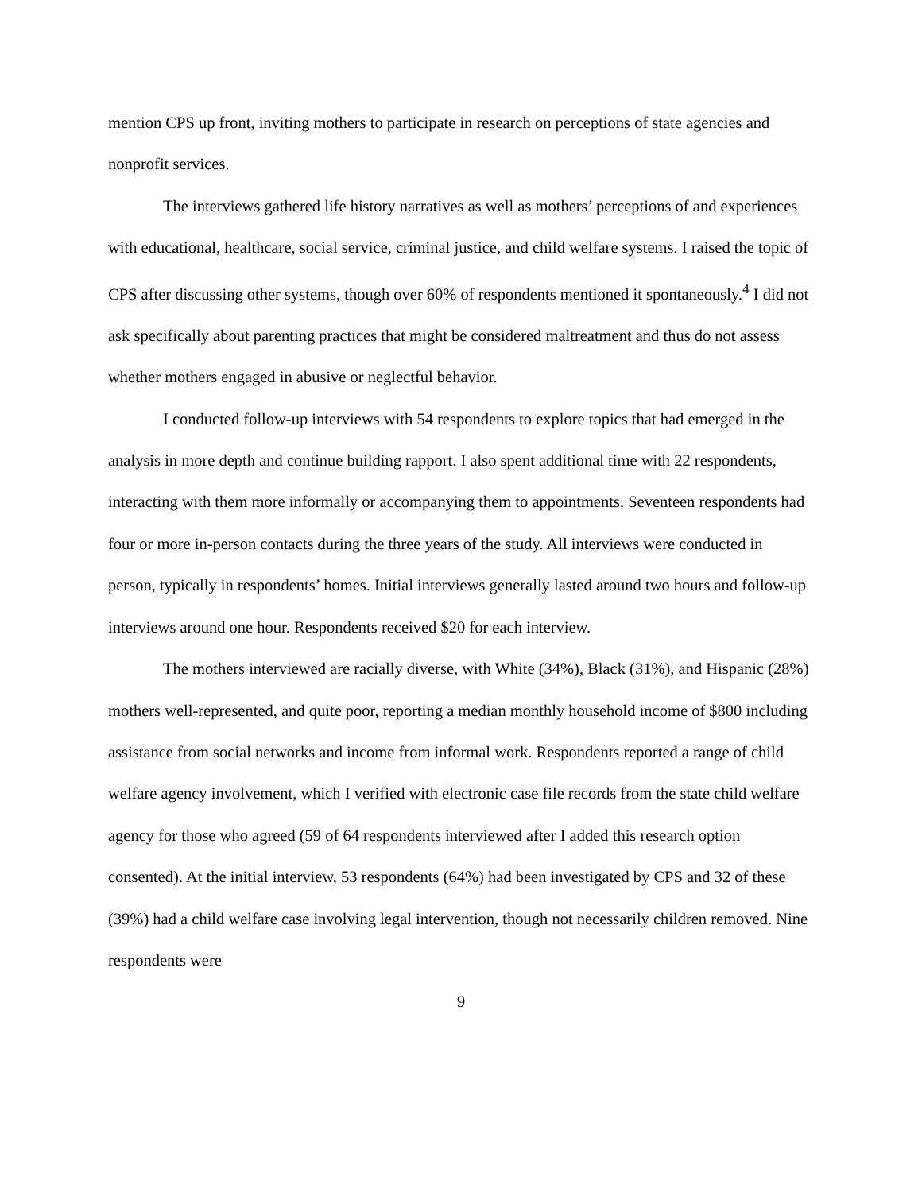mention CPS up front, inviting mothers to participate in research on perceptions of state agencies and nonprofit services.
The interviews gathered life history narratives as well as mothers’ perceptions of and experiences with educational, healthcare, social service, criminal justice, and child welfare systems. I raised the topic of CPS after discussing other systems, though over 60% of respondents mentioned it spontaneously.<sup>4</sup> I did not ask specifically about parenting practices that might be considered maltreatment and thus do not assess whether mothers engaged in abusive or neglectful behavior.
I conducted follow-up interviews with 54 respondents to explore topics that had emerged in the analysis in more depth and continue building rapport. I also spent additional time with 22 respondents, interacting with them more informally or accompanying them to appointments. Seventeen respondents had four or more in-person contacts during the three years of the study. All interviews were conducted in person, typically in respondents’ homes. Initial interviews generally lasted around two hours and follow-up interviews around one hour. Respondents received $20 for each interview.
The mothers interviewed are racially diverse, with White (34%), Black (31%), and Hispanic (28%) mothers well-represented, and quite poor, reporting a median monthly household income of $800 including assistance from social networks and income from informal work. Respondents reported a range of child welfare agency involvement, which I verified with electronic case file records from the state child welfare agency for those who agreed (59 of 64 respondents interviewed after I added this research option consented). At the initial interview, 53 respondents (64%) had been investigated by CPS and 32 of these (39%) had a child welfare case involving legal intervention, though not necessarily children removed. Nine respondents were
9